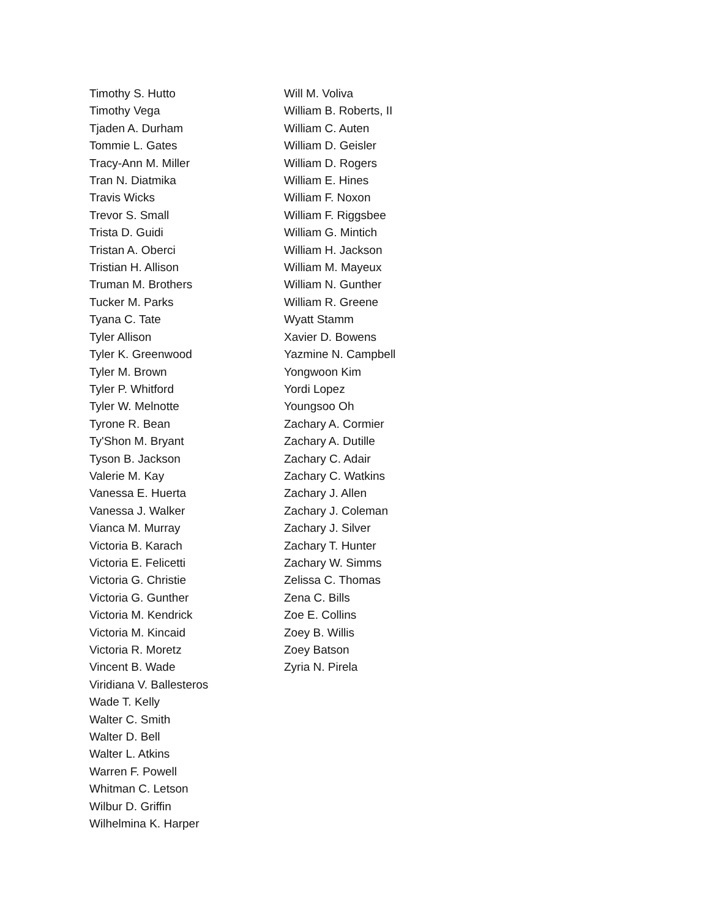Timothy S. Hutto
Timothy Vega
Tjaden A. Durham
Tommie L. Gates
Tracy-Ann M. Miller
Tran N. Diatmika
Travis Wicks
Trevor S. Small
Trista D. Guidi
Tristan A. Oberci
Tristian H. Allison
Truman M. Brothers
Tucker M. Parks
Tyana C. Tate
Tyler Allison
Tyler K. Greenwood
Tyler M. Brown
Tyler P. Whitford
Tyler W. Melnotte
Tyrone R. Bean
Ty'Shon M. Bryant
Tyson B. Jackson
Valerie M. Kay
Vanessa E. Huerta
Vanessa J. Walker
Vianca M. Murray
Victoria B. Karach
Victoria E. Felicetti
Victoria G. Christie
Victoria G. Gunther
Victoria M. Kendrick
Victoria M. Kincaid
Victoria R. Moretz
Vincent B. Wade
Viridiana V. Ballesteros
Wade T. Kelly
Walter C. Smith
Walter D. Bell
Walter L. Atkins
Warren F. Powell
Whitman C. Letson
Wilbur D. Griffin
Wilhelmina K. Harper
Will M. Voliva
William B. Roberts, II
William C. Auten
William D. Geisler
William D. Rogers
William E. Hines
William F. Noxon
William F. Riggsbee
William G. Mintich
William H. Jackson
William M. Mayeux
William N. Gunther
William R. Greene
Wyatt Stamm
Xavier D. Bowens
Yazmine N. Campbell
Yongwoon Kim
Yordi Lopez
Youngsoo Oh
Zachary A. Cormier
Zachary A. Dutille
Zachary C. Adair
Zachary C. Watkins
Zachary J. Allen
Zachary J. Coleman
Zachary J. Silver
Zachary T. Hunter
Zachary W. Simms
Zelissa C. Thomas
Zena C. Bills
Zoe E. Collins
Zoey B. Willis
Zoey Batson
Zyria N. Pirela